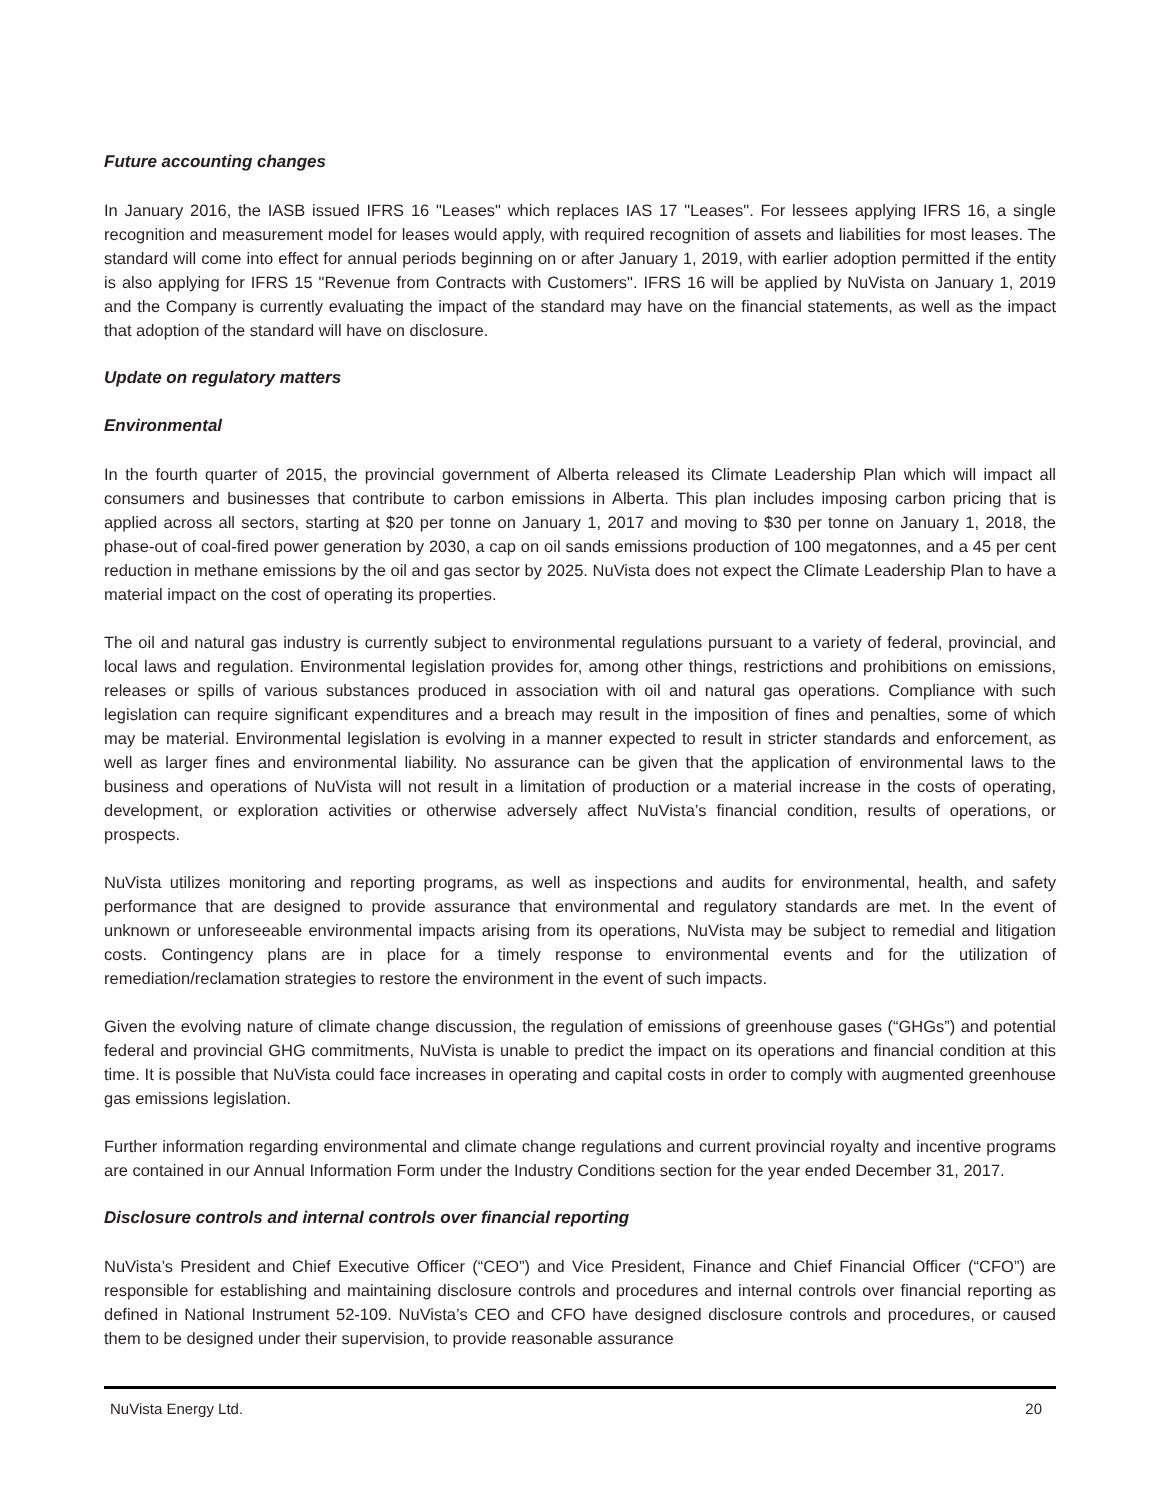Future accounting changes
In January 2016, the IASB issued IFRS 16 "Leases" which replaces IAS 17 "Leases". For lessees applying IFRS 16, a single recognition and measurement model for leases would apply, with required recognition of assets and liabilities for most leases. The standard will come into effect for annual periods beginning on or after January 1, 2019, with earlier adoption permitted if the entity is also applying for IFRS 15 "Revenue from Contracts with Customers". IFRS 16 will be applied by NuVista on January 1, 2019 and the Company is currently evaluating the impact of the standard may have on the financial statements, as well as the impact that adoption of the standard will have on disclosure.
Update on regulatory matters
Environmental
In the fourth quarter of 2015, the provincial government of Alberta released its Climate Leadership Plan which will impact all consumers and businesses that contribute to carbon emissions in Alberta. This plan includes imposing carbon pricing that is applied across all sectors, starting at $20 per tonne on January 1, 2017 and moving to $30 per tonne on January 1, 2018, the phase-out of coal-fired power generation by 2030, a cap on oil sands emissions production of 100 megatonnes, and a 45 per cent reduction in methane emissions by the oil and gas sector by 2025. NuVista does not expect the Climate Leadership Plan to have a material impact on the cost of operating its properties.
The oil and natural gas industry is currently subject to environmental regulations pursuant to a variety of federal, provincial, and local laws and regulation. Environmental legislation provides for, among other things, restrictions and prohibitions on emissions, releases or spills of various substances produced in association with oil and natural gas operations. Compliance with such legislation can require significant expenditures and a breach may result in the imposition of fines and penalties, some of which may be material. Environmental legislation is evolving in a manner expected to result in stricter standards and enforcement, as well as larger fines and environmental liability. No assurance can be given that the application of environmental laws to the business and operations of NuVista will not result in a limitation of production or a material increase in the costs of operating, development, or exploration activities or otherwise adversely affect NuVista’s financial condition, results of operations, or prospects.
NuVista utilizes monitoring and reporting programs, as well as inspections and audits for environmental, health, and safety performance that are designed to provide assurance that environmental and regulatory standards are met. In the event of unknown or unforeseeable environmental impacts arising from its operations, NuVista may be subject to remedial and litigation costs. Contingency plans are in place for a timely response to environmental events and for the utilization of remediation/reclamation strategies to restore the environment in the event of such impacts.
Given the evolving nature of climate change discussion, the regulation of emissions of greenhouse gases (“GHGs”) and potential federal and provincial GHG commitments, NuVista is unable to predict the impact on its operations and financial condition at this time. It is possible that NuVista could face increases in operating and capital costs in order to comply with augmented greenhouse gas emissions legislation.
Further information regarding environmental and climate change regulations and current provincial royalty and incentive programs are contained in our Annual Information Form under the Industry Conditions section for the year ended December 31, 2017.
Disclosure controls and internal controls over financial reporting
NuVista’s President and Chief Executive Officer (“CEO”) and Vice President, Finance and Chief Financial Officer (“CFO”) are responsible for establishing and maintaining disclosure controls and procedures and internal controls over financial reporting as defined in National Instrument 52-109. NuVista’s CEO and CFO have designed disclosure controls and procedures, or caused them to be designed under their supervision, to provide reasonable assurance
NuVista Energy Ltd. 20